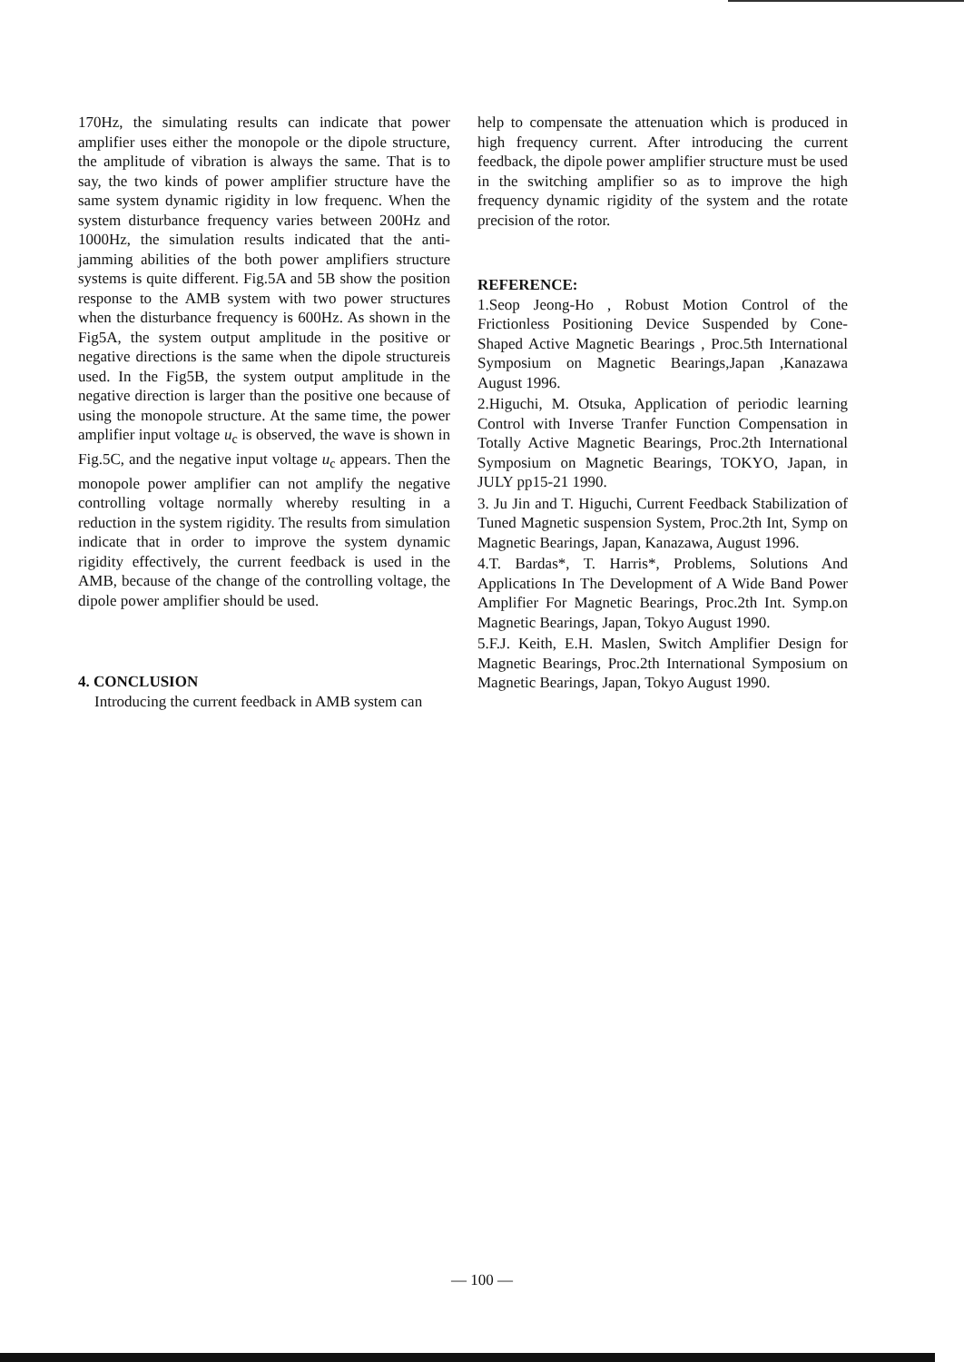170Hz, the simulating results can indicate that power amplifier uses either the monopole or the dipole structure, the amplitude of vibration is always the same. That is to say, the two kinds of power amplifier structure have the same system dynamic rigidity in low frequenc. When the system disturbance frequency varies between 200Hz and 1000Hz, the simulation results indicated that the anti-jamming abilities of the both power amplifiers structure systems is quite different. Fig.5A and 5B show the position response to the AMB system with two power structures when the disturbance frequency is 600Hz. As shown in the Fig5A, the system output amplitude in the positive or negative directions is the same when the dipole structureis used. In the Fig5B, the system output amplitude in the negative direction is larger than the positive one because of using the monopole structure. At the same time, the power amplifier input voltage u<sub>c</sub> is observed, the wave is shown in Fig.5C, and the negative input voltage u<sub>c</sub> appears. Then the monopole power amplifier can not amplify the negative controlling voltage normally whereby resulting in a reduction in the system rigidity. The results from simulation indicate that in order to improve the system dynamic rigidity effectively, the current feedback is used in the AMB, because of the change of the controlling voltage, the dipole power amplifier should be used.
4. CONCLUSION
Introducing the current feedback in AMB system can
help to compensate the attenuation which is produced in high frequency current. After introducing the current feedback, the dipole power amplifier structure must be used in the switching amplifier so as to improve the high frequency dynamic rigidity of the system and the rotate precision of the rotor.
REFERENCE:
1.Seop Jeong-Ho , Robust Motion Control of the Frictionless Positioning Device Suspended by Cone-Shaped Active Magnetic Bearings , Proc.5th International Symposium on Magnetic Bearings,Japan ,Kanazawa August 1996.
2.Higuchi, M. Otsuka, Application of periodic learning Control with Inverse Tranfer Function Compensation in Totally Active Magnetic Bearings, Proc.2th International Symposium on Magnetic Bearings, TOKYO, Japan, in JULY pp15-21 1990.
3. Ju Jin and T. Higuchi, Current Feedback Stabilization of Tuned Magnetic suspension System, Proc.2th Int, Symp on Magnetic Bearings, Japan, Kanazawa, August 1996.
4.T. Bardas*, T. Harris*, Problems, Solutions And Applications In The Development of A Wide Band Power Amplifier For Magnetic Bearings, Proc.2th Int. Symp.on Magnetic Bearings, Japan, Tokyo August 1990.
5.F.J. Keith, E.H. Maslen, Switch Amplifier Design for Magnetic Bearings, Proc.2th International Symposium on Magnetic Bearings, Japan, Tokyo August 1990.
— 100 —